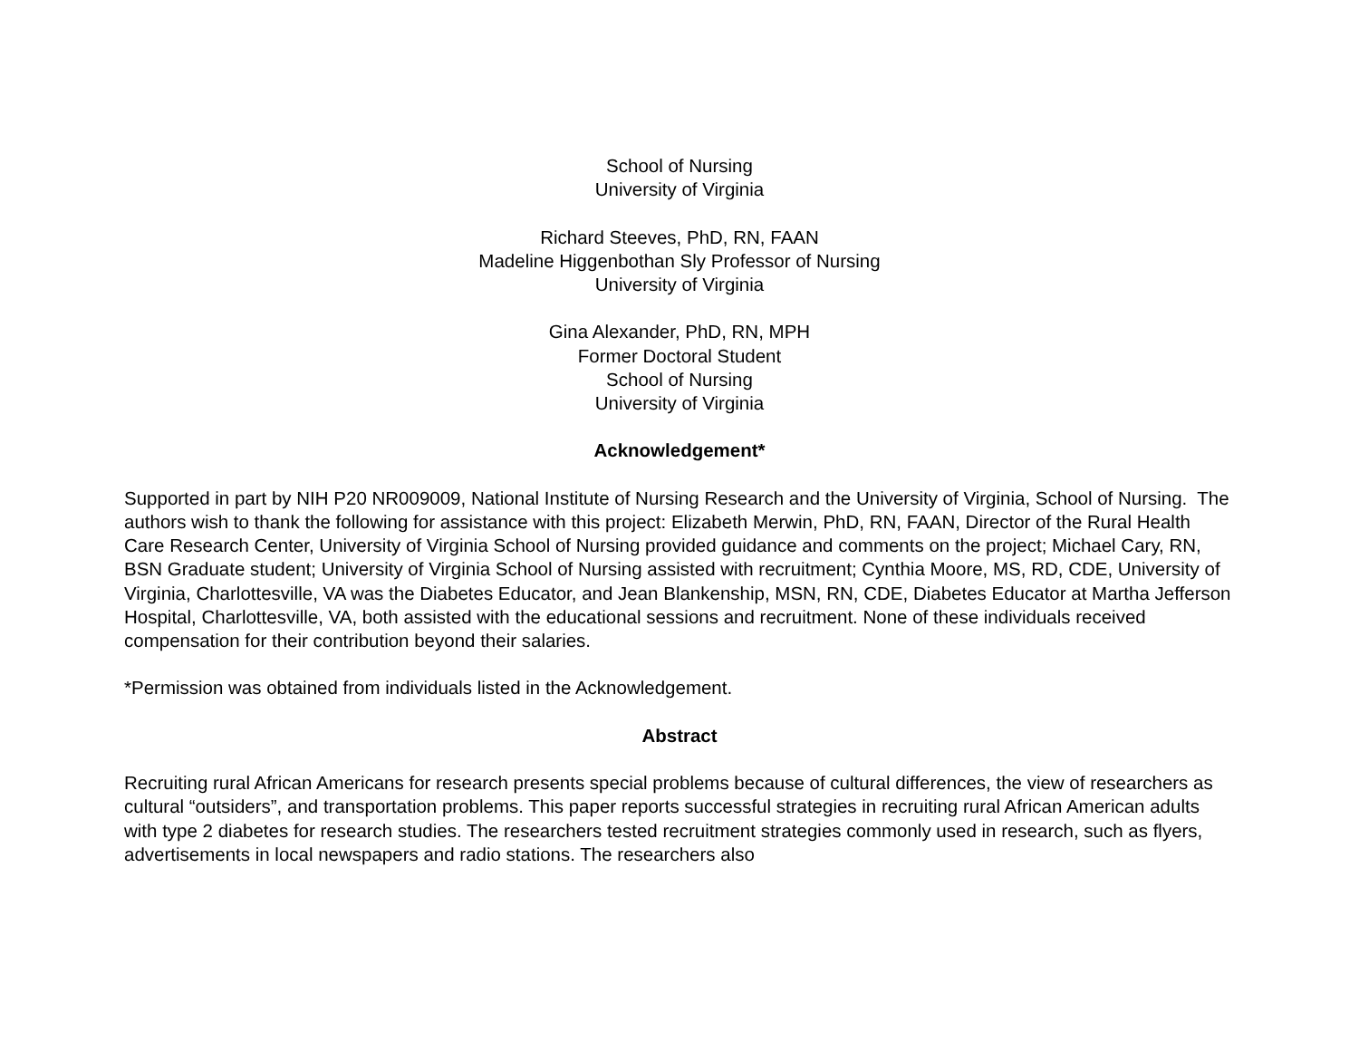School of Nursing
University of Virginia
Richard Steeves, PhD, RN, FAAN
Madeline Higgenbothan Sly Professor of Nursing
University of Virginia
Gina Alexander, PhD, RN, MPH
Former Doctoral Student
School of Nursing
University of Virginia
Acknowledgement*
Supported in part by NIH P20 NR009009, National Institute of Nursing Research and the University of Virginia, School of Nursing. The authors wish to thank the following for assistance with this project: Elizabeth Merwin, PhD, RN, FAAN, Director of the Rural Health Care Research Center, University of Virginia School of Nursing provided guidance and comments on the project; Michael Cary, RN, BSN Graduate student; University of Virginia School of Nursing assisted with recruitment; Cynthia Moore, MS, RD, CDE, University of Virginia, Charlottesville, VA was the Diabetes Educator, and Jean Blankenship, MSN, RN, CDE, Diabetes Educator at Martha Jefferson Hospital, Charlottesville, VA, both assisted with the educational sessions and recruitment. None of these individuals received compensation for their contribution beyond their salaries.
*Permission was obtained from individuals listed in the Acknowledgement.
Abstract
Recruiting rural African Americans for research presents special problems because of cultural differences, the view of researchers as cultural “outsiders”, and transportation problems. This paper reports successful strategies in recruiting rural African American adults with type 2 diabetes for research studies. The researchers tested recruitment strategies commonly used in research, such as flyers, advertisements in local newspapers and radio stations. The researchers also